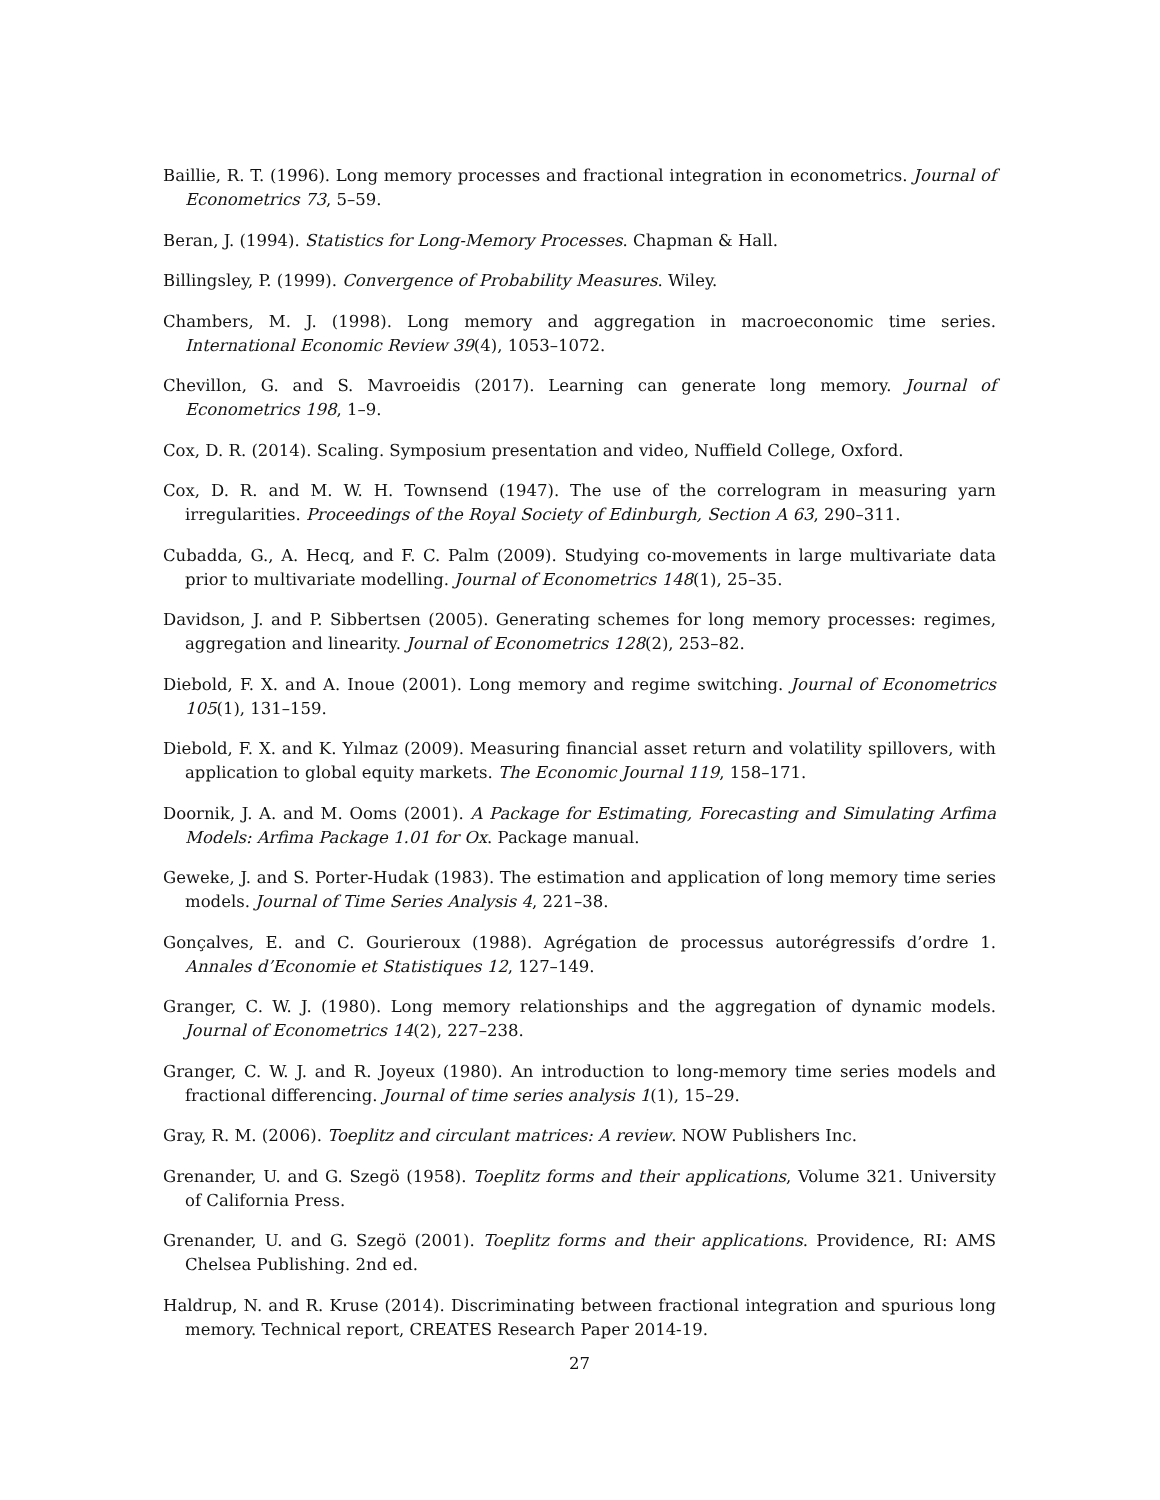Baillie, R. T. (1996). Long memory processes and fractional integration in econometrics. Journal of Econometrics 73, 5–59.
Beran, J. (1994). Statistics for Long-Memory Processes. Chapman & Hall.
Billingsley, P. (1999). Convergence of Probability Measures. Wiley.
Chambers, M. J. (1998). Long memory and aggregation in macroeconomic time series. International Economic Review 39(4), 1053–1072.
Chevillon, G. and S. Mavroeidis (2017). Learning can generate long memory. Journal of Econometrics 198, 1–9.
Cox, D. R. (2014). Scaling. Symposium presentation and video, Nuffield College, Oxford.
Cox, D. R. and M. W. H. Townsend (1947). The use of the correlogram in measuring yarn irregularities. Proceedings of the Royal Society of Edinburgh, Section A 63, 290–311.
Cubadda, G., A. Hecq, and F. C. Palm (2009). Studying co-movements in large multivariate data prior to multivariate modelling. Journal of Econometrics 148(1), 25–35.
Davidson, J. and P. Sibbertsen (2005). Generating schemes for long memory processes: regimes, aggregation and linearity. Journal of Econometrics 128(2), 253–82.
Diebold, F. X. and A. Inoue (2001). Long memory and regime switching. Journal of Econometrics 105(1), 131–159.
Diebold, F. X. and K. Yılmaz (2009). Measuring financial asset return and volatility spillovers, with application to global equity markets. The Economic Journal 119, 158–171.
Doornik, J. A. and M. Ooms (2001). A Package for Estimating, Forecasting and Simulating Arfima Models: Arfima Package 1.01 for Ox. Package manual.
Geweke, J. and S. Porter-Hudak (1983). The estimation and application of long memory time series models. Journal of Time Series Analysis 4, 221–38.
Gonçalves, E. and C. Gourieroux (1988). Agrégation de processus autorégressifs d’ordre 1. Annales d’Economie et Statistiques 12, 127–149.
Granger, C. W. J. (1980). Long memory relationships and the aggregation of dynamic models. Journal of Econometrics 14(2), 227–238.
Granger, C. W. J. and R. Joyeux (1980). An introduction to long-memory time series models and fractional differencing. Journal of time series analysis 1(1), 15–29.
Gray, R. M. (2006). Toeplitz and circulant matrices: A review. NOW Publishers Inc.
Grenander, U. and G. Szegö (1958). Toeplitz forms and their applications, Volume 321. University of California Press.
Grenander, U. and G. Szegö (2001). Toeplitz forms and their applications. Providence, RI: AMS Chelsea Publishing. 2nd ed.
Haldrup, N. and R. Kruse (2014). Discriminating between fractional integration and spurious long memory. Technical report, CREATES Research Paper 2014-19.
27